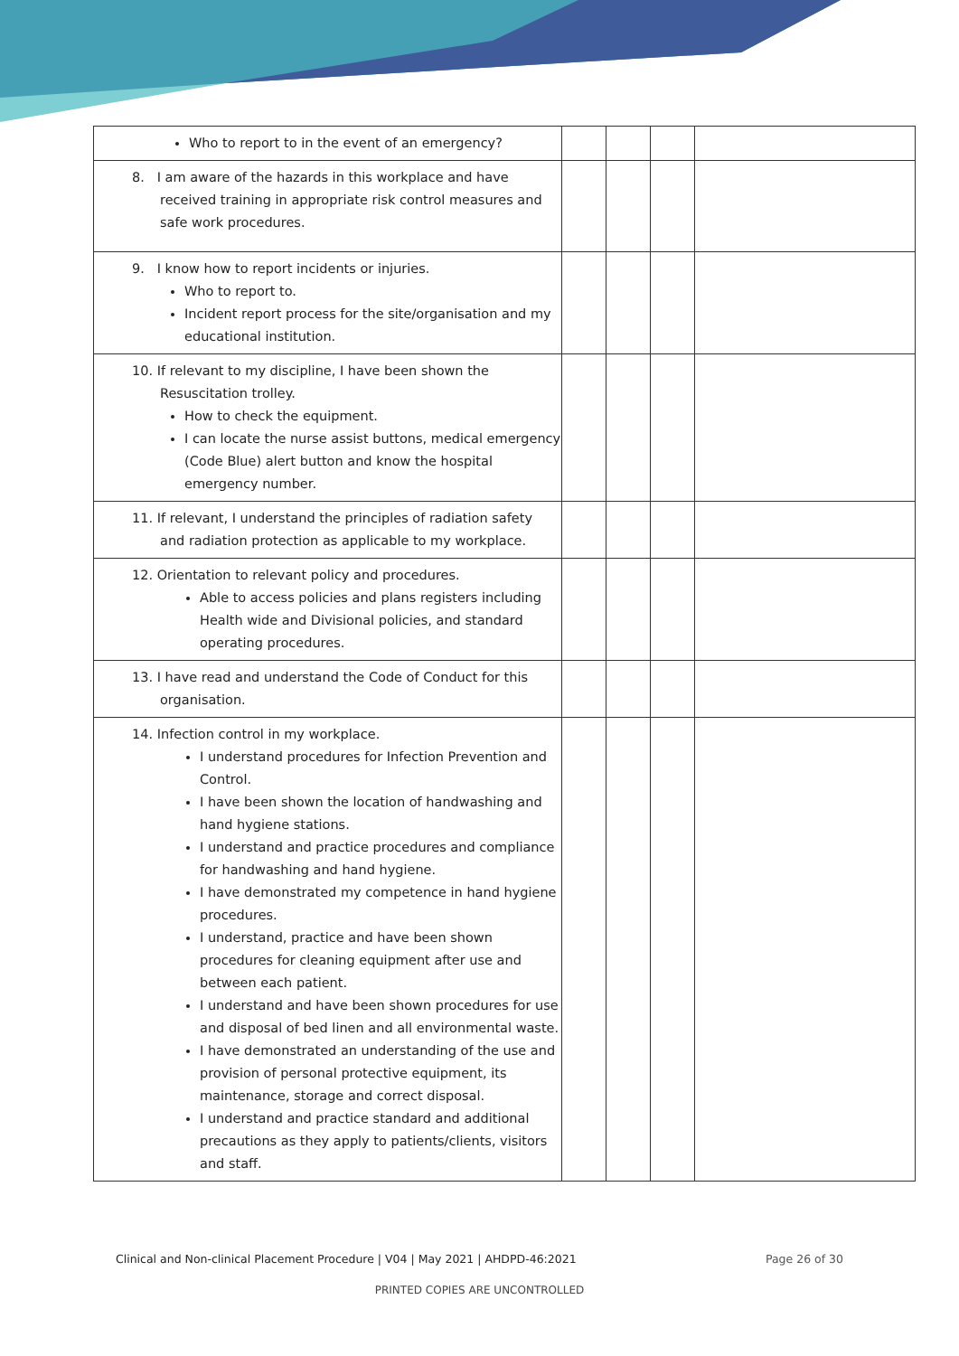| Who to report to in the event of an emergency? | | | | |
| 8. I am aware of the hazards in this workplace and have received training in appropriate risk control measures and safe work procedures. | | | | |
| 9. I know how to report incidents or injuries. Who to report to. Incident report process for the site/organisation and my educational institution. | | | | |
| 10. If relevant to my discipline, I have been shown the Resuscitation trolley. How to check the equipment. I can locate the nurse assist buttons, medical emergency (Code Blue) alert button and know the hospital emergency number. | | | | |
| 11. If relevant, I understand the principles of radiation safety and radiation protection as applicable to my workplace. | | | | |
| 12. Orientation to relevant policy and procedures. Able to access policies and plans registers including Health wide and Divisional policies, and standard operating procedures. | | | | |
| 13. I have read and understand the Code of Conduct for this organisation. | | | | |
| 14. Infection control in my workplace. I understand procedures for Infection Prevention and Control. I have been shown the location of handwashing and hand hygiene stations. I understand and practice procedures and compliance for handwashing and hand hygiene. I have demonstrated my competence in hand hygiene procedures. I understand, practice and have been shown procedures for cleaning equipment after use and between each patient. I understand and have been shown procedures for use and disposal of bed linen and all environmental waste. I have demonstrated an understanding of the use and provision of personal protective equipment, its maintenance, storage and correct disposal. I understand and practice standard and additional precautions as they apply to patients/clients, visitors and staff. | | | | |
Clinical and Non-clinical Placement Procedure | V04 | May 2021 | AHDPD-46:2021 Page 26 of 30
PRINTED COPIES ARE UNCONTROLLED